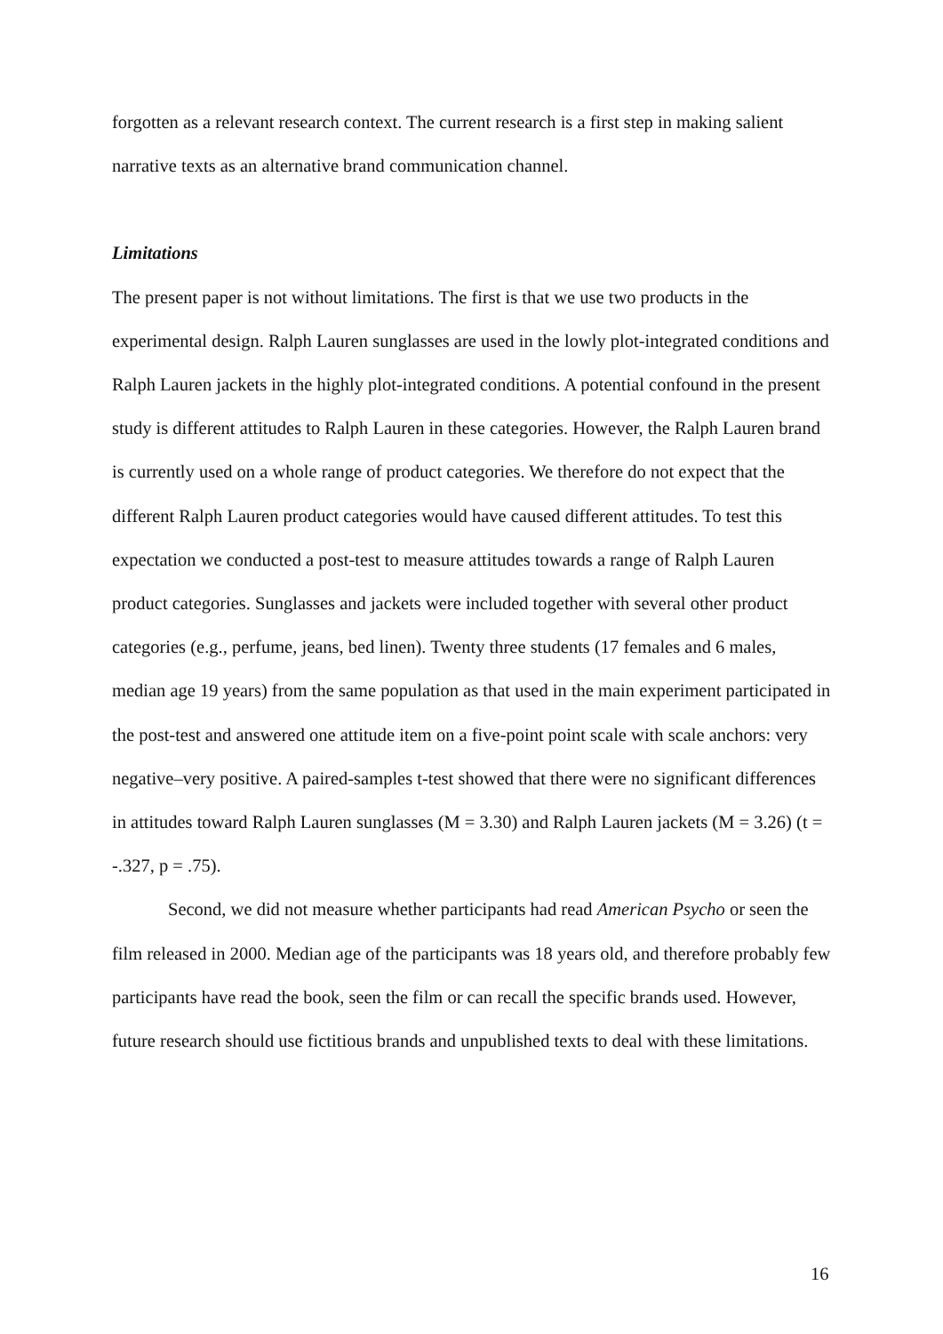forgotten as a relevant research context. The current research is a first step in making salient narrative texts as an alternative brand communication channel.
Limitations
The present paper is not without limitations. The first is that we use two products in the experimental design. Ralph Lauren sunglasses are used in the lowly plot-integrated conditions and Ralph Lauren jackets in the highly plot-integrated conditions. A potential confound in the present study is different attitudes to Ralph Lauren in these categories. However, the Ralph Lauren brand is currently used on a whole range of product categories. We therefore do not expect that the different Ralph Lauren product categories would have caused different attitudes. To test this expectation we conducted a post-test to measure attitudes towards a range of Ralph Lauren product categories. Sunglasses and jackets were included together with several other product categories (e.g., perfume, jeans, bed linen). Twenty three students (17 females and 6 males, median age 19 years) from the same population as that used in the main experiment participated in the post-test and answered one attitude item on a five-point point scale with scale anchors: very negative–very positive. A paired-samples t-test showed that there were no significant differences in attitudes toward Ralph Lauren sunglasses (M = 3.30) and Ralph Lauren jackets (M = 3.26) (t = -.327, p = .75).
Second, we did not measure whether participants had read American Psycho or seen the film released in 2000. Median age of the participants was 18 years old, and therefore probably few participants have read the book, seen the film or can recall the specific brands used. However, future research should use fictitious brands and unpublished texts to deal with these limitations.
16